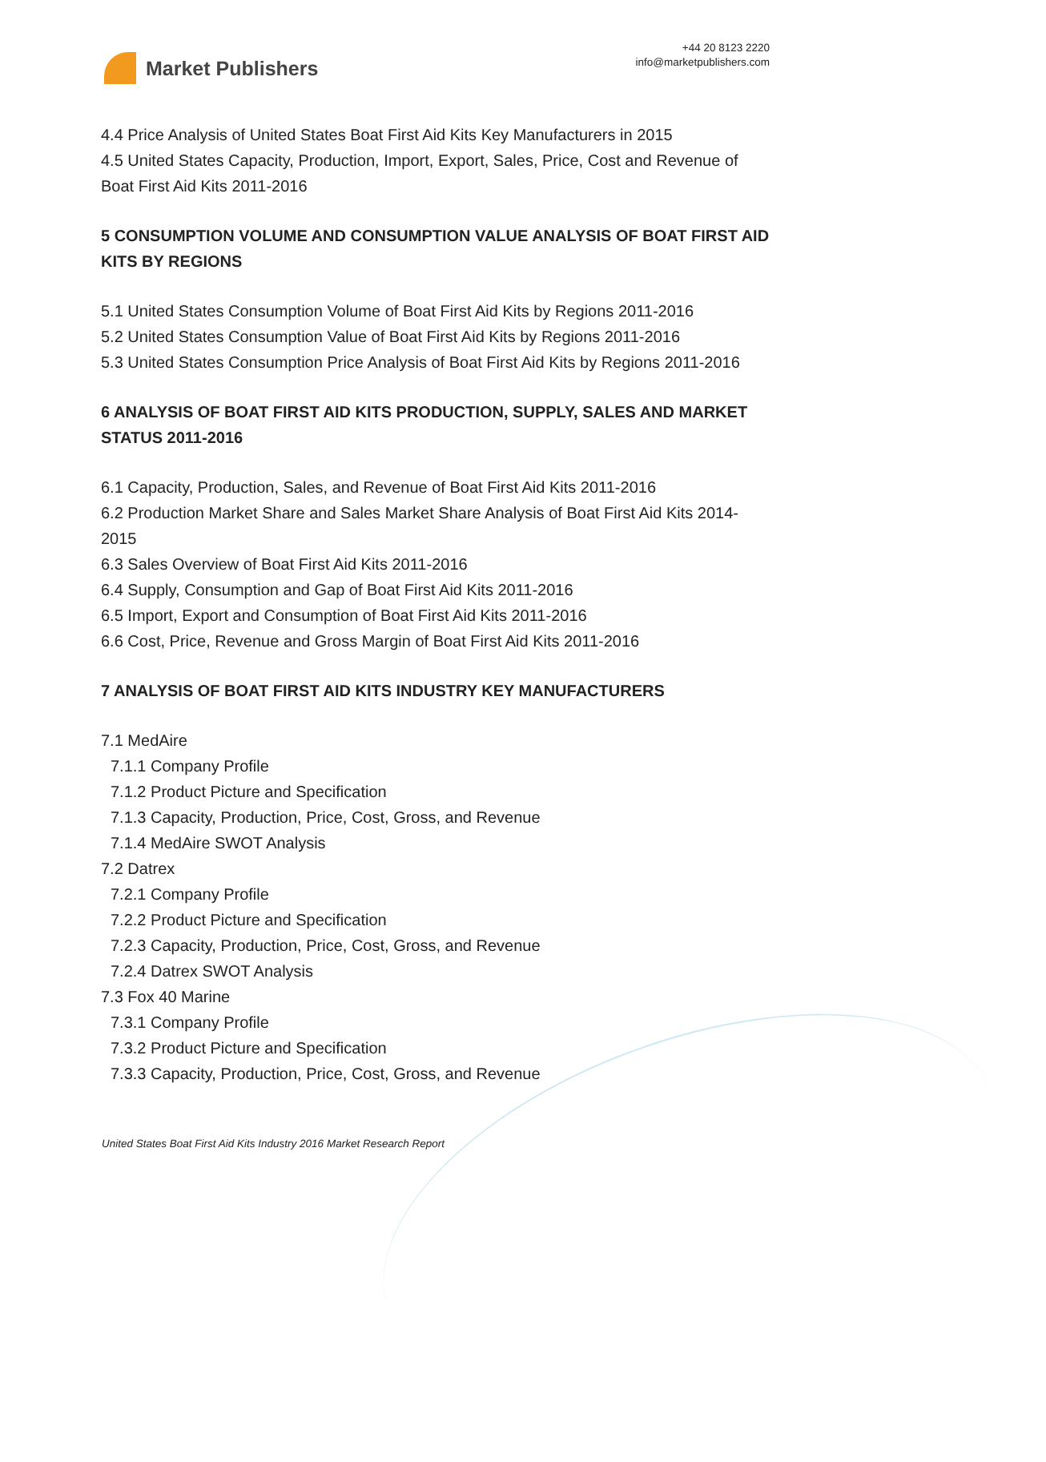Market Publishers
+44 20 8123 2220
info@marketpublishers.com
4.4 Price Analysis of United States Boat First Aid Kits Key Manufacturers in 2015
4.5 United States Capacity, Production, Import, Export, Sales, Price, Cost and Revenue of Boat First Aid Kits 2011-2016
5 CONSUMPTION VOLUME AND CONSUMPTION VALUE ANALYSIS OF BOAT FIRST AID KITS BY REGIONS
5.1 United States Consumption Volume of Boat First Aid Kits by Regions 2011-2016
5.2 United States Consumption Value of Boat First Aid Kits by Regions 2011-2016
5.3 United States Consumption Price Analysis of Boat First Aid Kits by Regions 2011-2016
6 ANALYSIS OF BOAT FIRST AID KITS PRODUCTION, SUPPLY, SALES AND MARKET STATUS 2011-2016
6.1 Capacity, Production, Sales, and Revenue of Boat First Aid Kits 2011-2016
6.2 Production Market Share and Sales Market Share Analysis of Boat First Aid Kits 2014-2015
6.3 Sales Overview of Boat First Aid Kits 2011-2016
6.4 Supply, Consumption and Gap of Boat First Aid Kits 2011-2016
6.5 Import, Export and Consumption of Boat First Aid Kits 2011-2016
6.6 Cost, Price, Revenue and Gross Margin of Boat First Aid Kits 2011-2016
7 ANALYSIS OF BOAT FIRST AID KITS INDUSTRY KEY MANUFACTURERS
7.1 MedAire
7.1.1 Company Profile
7.1.2 Product Picture and Specification
7.1.3 Capacity, Production, Price, Cost, Gross, and Revenue
7.1.4 MedAire SWOT Analysis
7.2 Datrex
7.2.1 Company Profile
7.2.2 Product Picture and Specification
7.2.3 Capacity, Production, Price, Cost, Gross, and Revenue
7.2.4 Datrex SWOT Analysis
7.3 Fox 40 Marine
7.3.1 Company Profile
7.3.2 Product Picture and Specification
7.3.3 Capacity, Production, Price, Cost, Gross, and Revenue
United States Boat First Aid Kits Industry 2016 Market Research Report